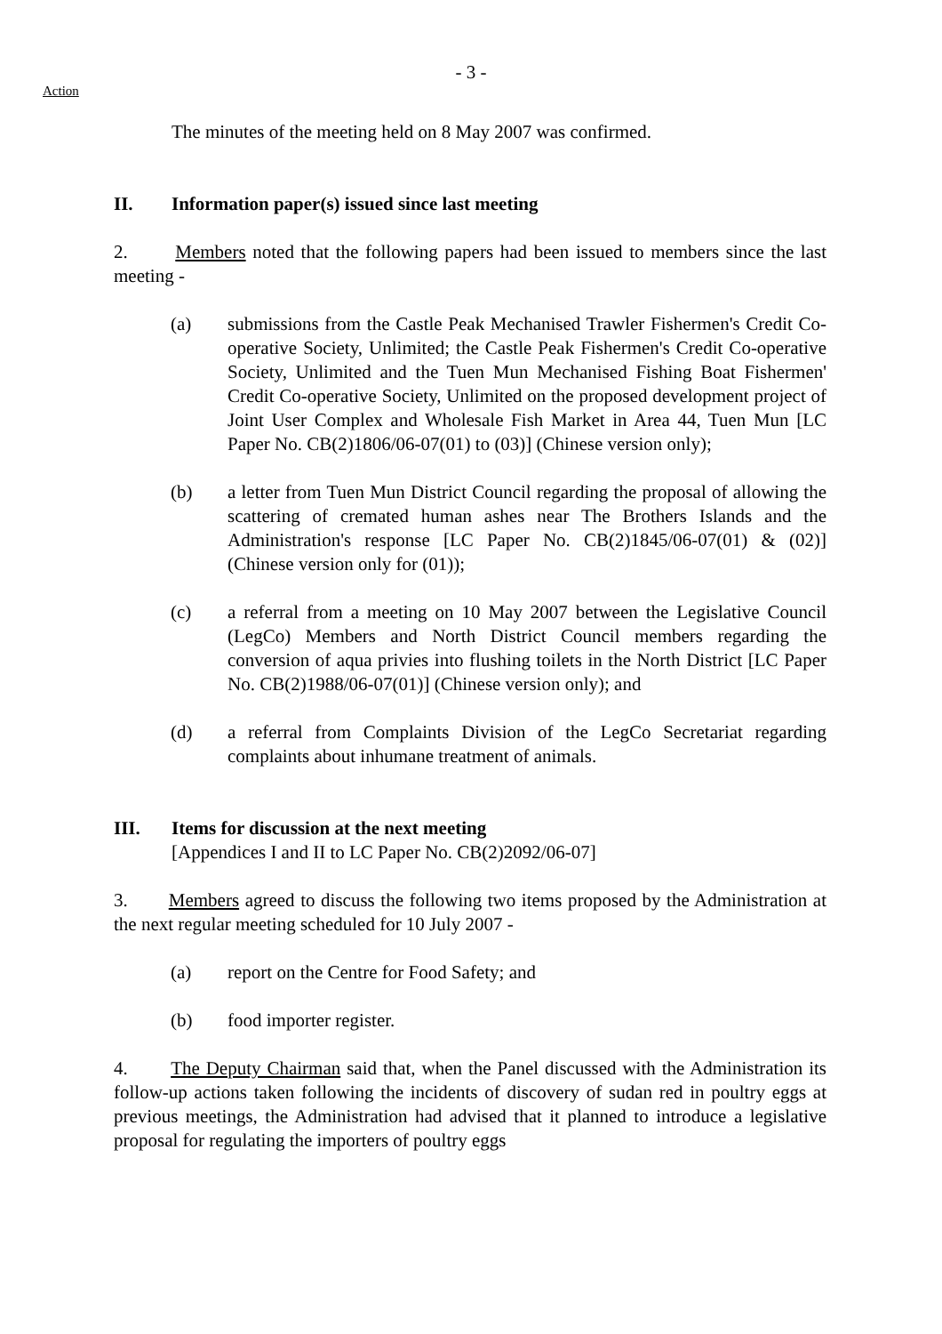- 3 -
Action
The minutes of the meeting held on 8 May 2007 was confirmed.
II. Information paper(s) issued since last meeting
2. Members noted that the following papers had been issued to members since the last meeting -
(a) submissions from the Castle Peak Mechanised Trawler Fishermen's Credit Co-operative Society, Unlimited; the Castle Peak Fishermen's Credit Co-operative Society, Unlimited and the Tuen Mun Mechanised Fishing Boat Fishermen' Credit Co-operative Society, Unlimited on the proposed development project of Joint User Complex and Wholesale Fish Market in Area 44, Tuen Mun [LC Paper No. CB(2)1806/06-07(01) to (03)] (Chinese version only);
(b) a letter from Tuen Mun District Council regarding the proposal of allowing the scattering of cremated human ashes near The Brothers Islands and the Administration's response [LC Paper No. CB(2)1845/06-07(01) & (02)] (Chinese version only for (01));
(c) a referral from a meeting on 10 May 2007 between the Legislative Council (LegCo) Members and North District Council members regarding the conversion of aqua privies into flushing toilets in the North District [LC Paper No. CB(2)1988/06-07(01)] (Chinese version only); and
(d) a referral from Complaints Division of the LegCo Secretariat regarding complaints about inhumane treatment of animals.
III. Items for discussion at the next meeting
[Appendices I and II to LC Paper No. CB(2)2092/06-07]
3. Members agreed to discuss the following two items proposed by the Administration at the next regular meeting scheduled for 10 July 2007 -
(a) report on the Centre for Food Safety; and
(b) food importer register.
4. The Deputy Chairman said that, when the Panel discussed with the Administration its follow-up actions taken following the incidents of discovery of sudan red in poultry eggs at previous meetings, the Administration had advised that it planned to introduce a legislative proposal for regulating the importers of poultry eggs